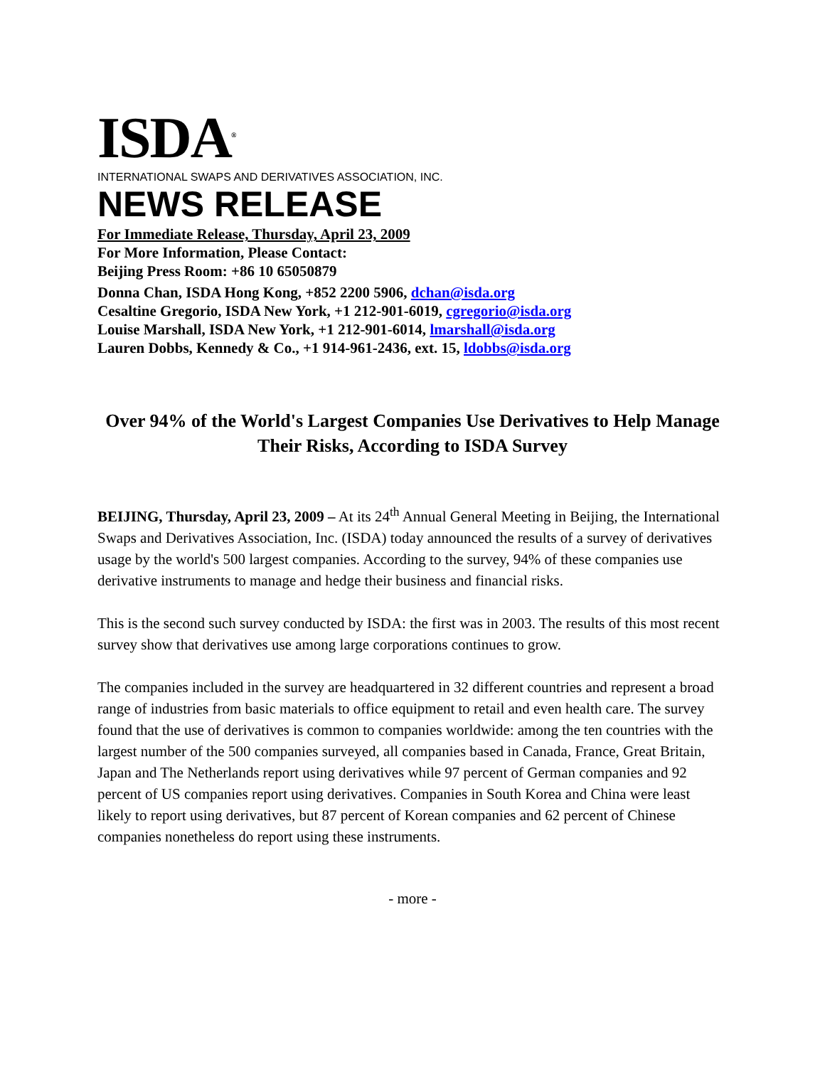ISDA<sup>®</sup>
INTERNATIONAL SWAPS AND DERIVATIVES ASSOCIATION, INC.
NEWS RELEASE
For Immediate Release, Thursday, April 23, 2009
For More Information, Please Contact:
Beijing Press Room: +86 10 65050879
Donna Chan, ISDA Hong Kong, +852 2200 5906, dchan@isda.org
Cesaltine Gregorio, ISDA New York, +1 212-901-6019, cgregorio@isda.org
Louise Marshall, ISDA New York, +1 212-901-6014, lmarshall@isda.org
Lauren Dobbs, Kennedy & Co., +1 914-961-2436, ext. 15, ldobbs@isda.org
Over 94% of the World's Largest Companies Use Derivatives to Help Manage Their Risks, According to ISDA Survey
BEIJING, Thursday, April 23, 2009 – At its 24<sup>th</sup> Annual General Meeting in Beijing, the International Swaps and Derivatives Association, Inc. (ISDA) today announced the results of a survey of derivatives usage by the world's 500 largest companies. According to the survey, 94% of these companies use derivative instruments to manage and hedge their business and financial risks.
This is the second such survey conducted by ISDA: the first was in 2003. The results of this most recent survey show that derivatives use among large corporations continues to grow.
The companies included in the survey are headquartered in 32 different countries and represent a broad range of industries from basic materials to office equipment to retail and even health care. The survey found that the use of derivatives is common to companies worldwide: among the ten countries with the largest number of the 500 companies surveyed, all companies based in Canada, France, Great Britain, Japan and The Netherlands report using derivatives while 97 percent of German companies and 92 percent of US companies report using derivatives. Companies in South Korea and China were least likely to report using derivatives, but 87 percent of Korean companies and 62 percent of Chinese companies nonetheless do report using these instruments.
- more -